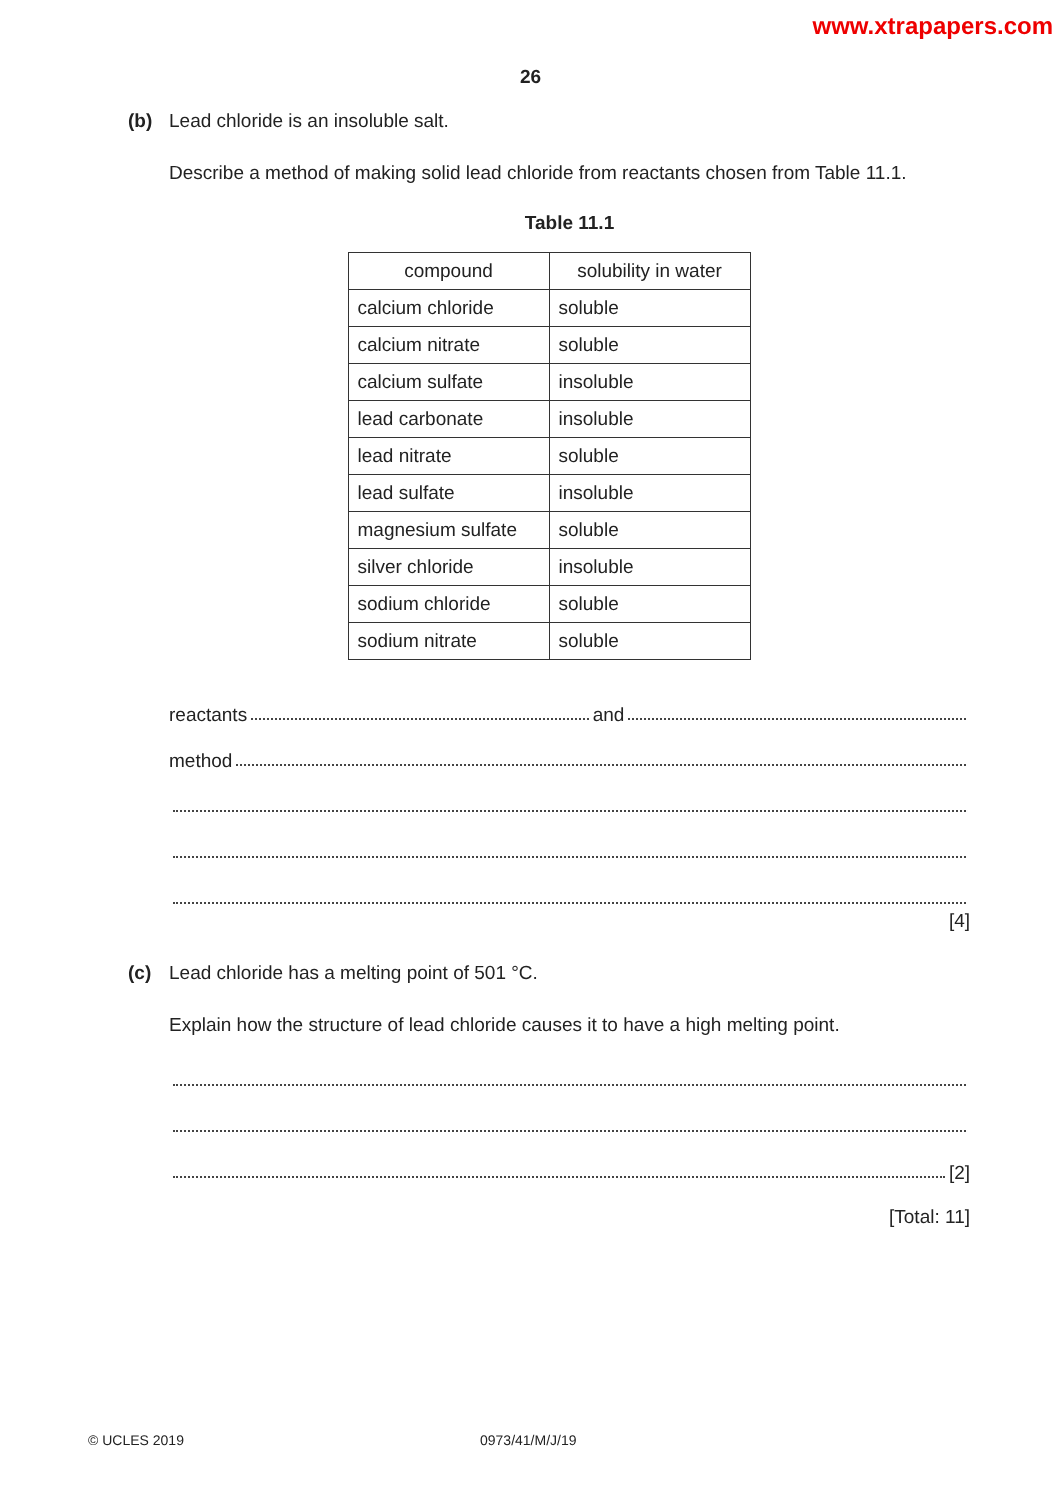www.xtrapapers.com
26
(b) Lead chloride is an insoluble salt.
Describe a method of making solid lead chloride from reactants chosen from Table 11.1.
Table 11.1
| compound | solubility in water |
| calcium chloride | soluble |
| calcium nitrate | soluble |
| calcium sulfate | insoluble |
| lead carbonate | insoluble |
| lead nitrate | soluble |
| lead sulfate | insoluble |
| magnesium sulfate | soluble |
| silver chloride | insoluble |
| sodium chloride | soluble |
| sodium nitrate | soluble |
reactants and
method
[4]
(c) Lead chloride has a melting point of 501 °C.
Explain how the structure of lead chloride causes it to have a high melting point.
[2]
[Total: 11]
© UCLES 2019 0973/41/M/J/19